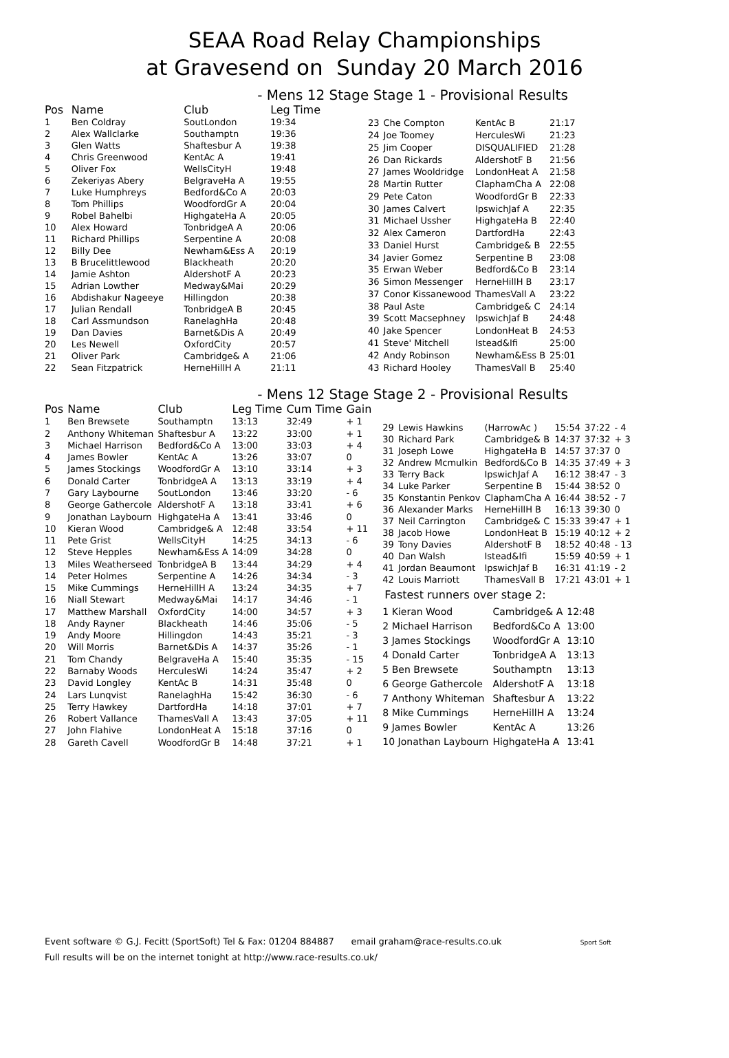SEAA Road Relay Championships
at Gravesend on Sunday 20 March 2016
- Mens 12 Stage Stage 1 - Provisional Results
| Pos | Name | Club | Leg Time |
| --- | --- | --- | --- |
| 1 | Ben Coldray | SoutLondon | 19:34 |
| 2 | Alex Wallclarke | Southamptn | 19:36 |
| 3 | Glen Watts | Shaftesbur A | 19:38 |
| 4 | Chris Greenwood | KentAc A | 19:41 |
| 5 | Oliver Fox | WellsCityH | 19:48 |
| 6 | Zekeriyas Abery | BelgraveHa A | 19:55 |
| 7 | Luke Humphreys | Bedford&Co A | 20:03 |
| 8 | Tom Phillips | WoodfordGr A | 20:04 |
| 9 | Robel Bahelbi | HighgateHa A | 20:05 |
| 10 | Alex Howard | TonbridgeA A | 20:06 |
| 11 | Richard Phillips | Serpentine A | 20:08 |
| 12 | Billy Dee | Newham&Ess A | 20:19 |
| 13 | B Brucelittlewood | Blackheath | 20:20 |
| 14 | Jamie Ashton | AldershotF A | 20:23 |
| 15 | Adrian Lowther | Medway&Mai | 20:29 |
| 16 | Abdishakur Nageeye | Hillingdon | 20:38 |
| 17 | Julian Rendall | TonbridgeA B | 20:45 |
| 18 | Carl Assmundson | RanelaghHa | 20:48 |
| 19 | Dan Davies | Barnet&Dis A | 20:49 |
| 20 | Les Newell | OxfordCity | 20:57 |
| 21 | Oliver Park | Cambridge& A | 21:06 |
| 22 | Sean Fitzpatrick | HerneHillH A | 21:11 |
| 23 | Che Compton | KentAc B | 21:17 |
| 24 | Joe Toomey | HerculesWi | 21:23 |
| 25 | Jim Cooper | DISQUALIFIED | 21:28 |
| 26 | Dan Rickards | AldershotF B | 21:56 |
| 27 | James Wooldridge | LondonHeat A | 21:58 |
| 28 | Martin Rutter | ClaphamCha A | 22:08 |
| 29 | Pete Caton | WoodfordGr B | 22:33 |
| 30 | James Calvert | IpswichJaf A | 22:35 |
| 31 | Michael Ussher | HighgateHa B | 22:40 |
| 32 | Alex Cameron | DartfordHa | 22:43 |
| 33 | Daniel Hurst | Cambridge& B | 22:55 |
| 34 | Javier Gomez | Serpentine B | 23:08 |
| 35 | Erwan Weber | Bedford&Co B | 23:14 |
| 36 | Simon Messenger | HerneHillH B | 23:17 |
| 37 | Conor Kissanewood | ThamesVall A | 23:22 |
| 38 | Paul Aste | Cambridge& C | 24:14 |
| 39 | Scott Macsephney | IpswichJaf B | 24:48 |
| 40 | Jake Spencer | LondonHeat B | 24:53 |
| 41 | Steve' Mitchell | Istead&Ifi | 25:00 |
| 42 | Andy Robinson | Newham&Ess B | 25:01 |
| 43 | Richard Hooley | ThamesVall B | 25:40 |
- Mens 12 Stage Stage 2 - Provisional Results
| Pos | Name | Club | Leg Time | Cum Time | Gain |
| --- | --- | --- | --- | --- | --- |
| 1 | Ben Brewsete | Southamptn | 13:13 | 32:49 | + 1 |
| 2 | Anthony Whiteman | Shaftesbur A | 13:22 | 33:00 | + 1 |
| 3 | Michael Harrison | Bedford&Co A | 13:00 | 33:03 | + 4 |
| 4 | James Bowler | KentAc A | 13:26 | 33:07 | 0 |
| 5 | James Stockings | WoodfordGr A | 13:10 | 33:14 | + 3 |
| 6 | Donald Carter | TonbridgeA A | 13:13 | 33:19 | + 4 |
| 7 | Gary Laybourne | SoutLondon | 13:46 | 33:20 | - 6 |
| 8 | George Gathercole | AldershotF A | 13:18 | 33:41 | + 6 |
| 9 | Jonathan Laybourn | HighgateHa A | 13:41 | 33:46 | 0 |
| 10 | Kieran Wood | Cambridge& A | 12:48 | 33:54 | + 11 |
| 11 | Pete Grist | WellsCityH | 14:25 | 34:13 | - 6 |
| 12 | Steve Hepples | Newham&Ess A | 14:09 | 34:28 | 0 |
| 13 | Miles Weatherseed | TonbridgeA B | 13:44 | 34:29 | + 4 |
| 14 | Peter Holmes | Serpentine A | 14:26 | 34:34 | - 3 |
| 15 | Mike Cummings | HerneHillH A | 13:24 | 34:35 | + 7 |
| 16 | Niall Stewart | Medway&Mai | 14:17 | 34:46 | - 1 |
| 17 | Matthew Marshall | OxfordCity | 14:00 | 34:57 | + 3 |
| 18 | Andy Rayner | Blackheath | 14:46 | 35:06 | - 5 |
| 19 | Andy Moore | Hillingdon | 14:43 | 35:21 | - 3 |
| 20 | Will Morris | Barnet&Dis A | 14:37 | 35:26 | - 1 |
| 21 | Tom Chandy | BelgraveHa A | 15:40 | 35:35 | - 15 |
| 22 | Barnaby Woods | HerculesWi | 14:24 | 35:47 | + 2 |
| 23 | David Longley | KentAc B | 14:31 | 35:48 | 0 |
| 24 | Lars Lunqvist | RanelaghHa | 15:42 | 36:30 | - 6 |
| 25 | Terry Hawkey | DartfordHa | 14:18 | 37:01 | + 7 |
| 26 | Robert Vallance | ThamesVall A | 13:43 | 37:05 | + 11 |
| 27 | John Flahive | LondonHeat A | 15:18 | 37:16 | 0 |
| 28 | Gareth Cavell | WoodfordGr B | 14:48 | 37:21 | + 1 |
| 29 | Lewis Hawkins | (HarrowAc ) | 15:54 | 37:22 | - 4 |
| 30 | Richard Park | Cambridge& B | 14:37 | 37:32 | + 3 |
| 31 | Joseph Lowe | HighgateHa B | 14:57 | 37:37 | 0 |
| 32 | Andrew Mcmulkin | Bedford&Co B | 14:35 | 37:49 | + 3 |
| 33 | Terry Back | IpswichJaf A | 16:12 | 38:47 | - 3 |
| 34 | Luke Parker | Serpentine B | 15:44 | 38:52 | 0 |
| 35 | Konstantin Penkov | ClaphamCha A | 16:44 | 38:52 | - 7 |
| 36 | Alexander Marks | HerneHillH B | 16:13 | 39:30 | 0 |
| 37 | Neil Carrington | Cambridge& C | 15:33 | 39:47 | + 1 |
| 38 | Jacob Howe | LondonHeat B | 15:19 | 40:12 | + 2 |
| 39 | Tony Davies | AldershotF B | 18:52 | 40:48 | - 13 |
| 40 | Dan Walsh | Istead&Ifi | 15:59 | 40:59 | + 1 |
| 41 | Jordan Beaumont | IpswichJaf B | 16:31 | 41:19 | - 2 |
| 42 | Louis Marriott | ThamesVall B | 17:21 | 43:01 | + 1 |
Fastest runners over stage 2:
| 1 Kieran Wood | Cambridge& A | 12:48 |
| 2 Michael Harrison | Bedford&Co A | 13:00 |
| 3 James Stockings | WoodfordGr A | 13:10 |
| 4 Donald Carter | TonbridgeA A | 13:13 |
| 5 Ben Brewsete | Southamptn | 13:13 |
| 6 George Gathercole | AldershotF A | 13:18 |
| 7 Anthony Whiteman | Shaftesbur A | 13:22 |
| 8 Mike Cummings | HerneHillH A | 13:24 |
| 9 James Bowler | KentAc A | 13:26 |
| 10 Jonathan Laybourn | HighgateHa A | 13:41 |
Event software © G.J. Fecitt (SportSoft) Tel & Fax: 01204 884887 email graham@race-results.co.uk Sport Soft
Full results will be on the internet tonight at http://www.race-results.co.uk/